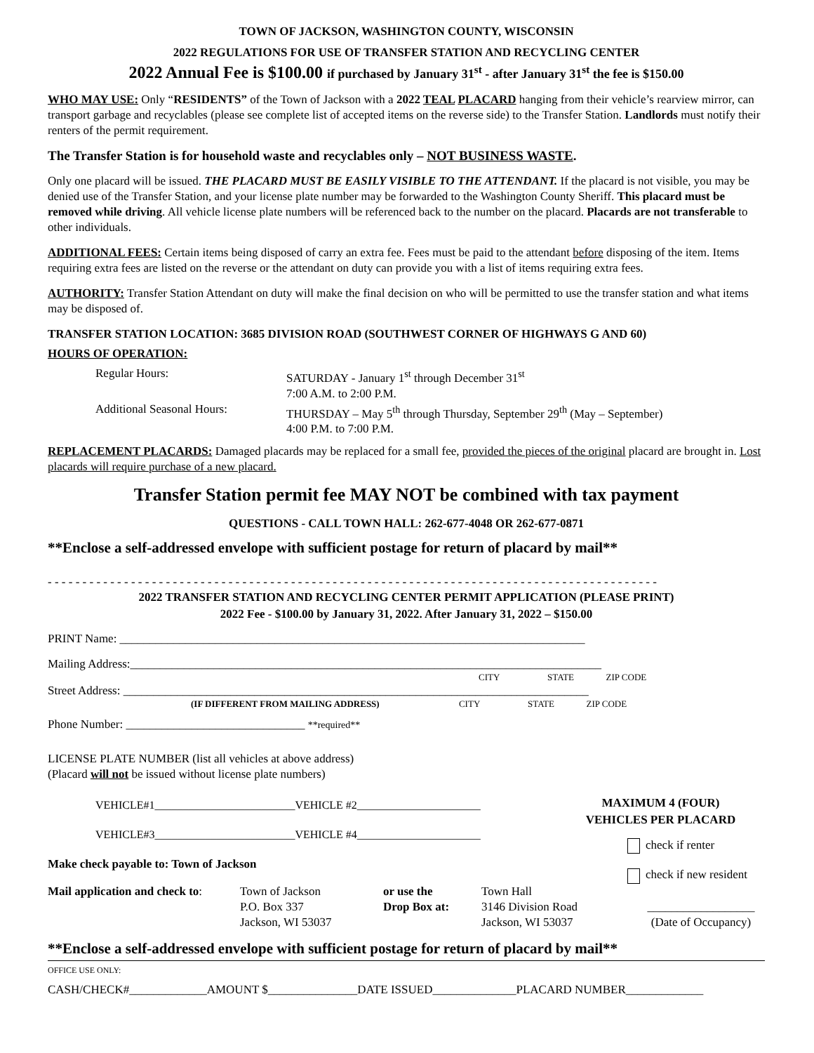TOWN OF JACKSON, WASHINGTON COUNTY, WISCONSIN
2022 REGULATIONS FOR USE OF TRANSFER STATION AND RECYCLING CENTER
2022 Annual Fee is $100.00 if purchased by January 31<sup>st</sup> - after January 31<sup>st</sup> the fee is $150.00
WHO MAY USE: Only “RESIDENTS” of the Town of Jackson with a 2022 TEAL PLACARD hanging from their vehicle’s rearview mirror, can transport garbage and recyclables (please see complete list of accepted items on the reverse side) to the Transfer Station. Landlords must notify their renters of the permit requirement.
The Transfer Station is for household waste and recyclables only – NOT BUSINESS WASTE.
Only one placard will be issued. THE PLACARD MUST BE EASILY VISIBLE TO THE ATTENDANT. If the placard is not visible, you may be denied use of the Transfer Station, and your license plate number may be forwarded to the Washington County Sheriff. This placard must be removed while driving. All vehicle license plate numbers will be referenced back to the number on the placard. Placards are not transferable to other individuals.
ADDITIONAL FEES: Certain items being disposed of carry an extra fee. Fees must be paid to the attendant before disposing of the item. Items requiring extra fees are listed on the reverse or the attendant on duty can provide you with a list of items requiring extra fees.
AUTHORITY: Transfer Station Attendant on duty will make the final decision on who will be permitted to use the transfer station and what items may be disposed of.
TRANSFER STATION LOCATION: 3685 DIVISION ROAD (SOUTHWEST CORNER OF HIGHWAYS G AND 60)
HOURS OF OPERATION:
| Regular Hours: | SATURDAY - January 1<sup>st</sup> through December 31<sup>st</sup> 7:00 A.M. to 2:00 P.M. |
| Additional Seasonal Hours: | THURSDAY – May 5<sup>th</sup> through Thursday, September 29<sup>th</sup> (May – September) 4:00 P.M. to 7:00 P.M. |
REPLACEMENT PLACARDS: Damaged placards may be replaced for a small fee, provided the pieces of the original placard are brought in. Lost placards will require purchase of a new placard.
Transfer Station permit fee MAY NOT be combined with tax payment
QUESTIONS - CALL TOWN HALL: 262-677-4048 OR 262-677-0871
**Enclose a self-addressed envelope with sufficient postage for return of placard by mail**
- - - - - - - - - - - - - - - - - - - - - - - - - - - - - - - - - - - - - - - - - - - - - - - - - - - - - - - - - - - - - - - - - - - - - - - - - - - - - - - - - - - - - - - -
2022 TRANSFER STATION AND RECYCLING CENTER PERMIT APPLICATION (PLEASE PRINT)
2022 Fee - $100.00 by January 31, 2022. After January 31, 2022 – $150.00
PRINT Name: ______________________________________________________________________________
Mailing Address:_______________________________________________________________________________
CITY STATE ZIP CODE
Street Address: ______________________________________________________________________________
(IF DIFFERENT FROM MAILING ADDRESS) CITY STATE ZIP CODE
Phone Number: ______________________________ **required**
LICENSE PLATE NUMBER (list all vehicles at above address)
(Placard will not be issued without license plate numbers)
VEHICLE#1_________________________VEHICLE #2______________________
VEHICLE#3_________________________VEHICLE #4______________________
Make check payable to: Town of Jackson
MAXIMUM 4 (FOUR)
VEHICLES PER PLACARD
check if renter
check if new resident
| Mail application and check to : | Town of Jackson P.O. Box 337 Jackson, WI 53037 | or use the Drop Box at: | Town Hall 3146 Division Road Jackson, WI 53037 | __________________ (Date of Occupancy) |
**Enclose a self-addressed envelope with sufficient postage for return of placard by mail**
OFFICE USE ONLY:
CASH/CHECK#_____________AMOUNT $_______________DATE ISSUED______________PLACARD NUMBER_____________